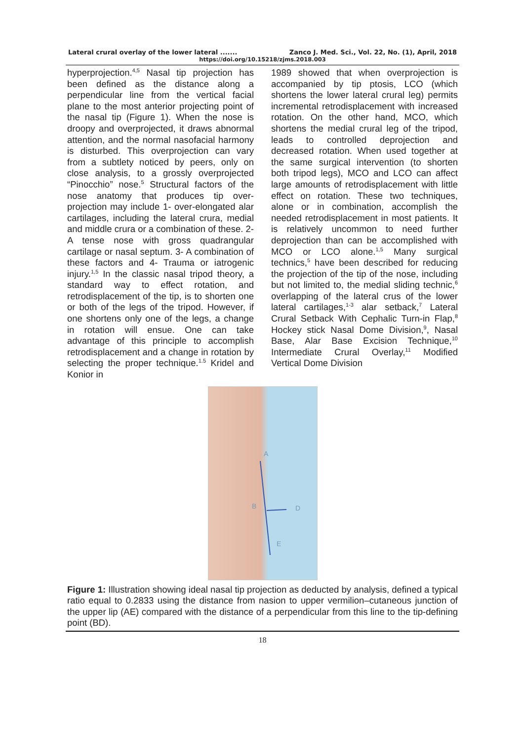Lateral crural overlay of the lower lateral ....... Zanco J. Med. Sci., Vol. 22, No. (1), April, 2018
https://doi.org/10.15218/zjms.2018.003
hyperprojection.<sup>4,5</sup> Nasal tip projection has been defined as the distance along a perpendicular line from the vertical facial plane to the most anterior projecting point of the nasal tip (Figure 1). When the nose is droopy and overprojected, it draws abnormal attention, and the normal nasofacial harmony is disturbed. This overprojection can vary from a subtlety noticed by peers, only on close analysis, to a grossly overprojected “Pinocchio” nose.<sup>5</sup> Structural factors of the nose anatomy that produces tip over-projection may include 1- over-elongated alar cartilages, including the lateral crura, medial and middle crura or a combination of these. 2- A tense nose with gross quadrangular cartilage or nasal septum. 3- A combination of these factors and 4- Trauma or iatrogenic injury.<sup>1,5</sup> In the classic nasal tripod theory, a standard way to effect rotation, and retrodisplacement of the tip, is to shorten one or both of the legs of the tripod. However, if one shortens only one of the legs, a change in rotation will ensue. One can take advantage of this principle to accomplish retrodisplacement and a change in rotation by selecting the proper technique.<sup>1.5</sup> Kridel and Konior in
1989 showed that when overprojection is accompanied by tip ptosis, LCO (which shortens the lower lateral crural leg) permits incremental retrodisplacement with increased rotation. On the other hand, MCO, which shortens the medial crural leg of the tripod, leads to controlled deprojection and decreased rotation. When used together at the same surgical intervention (to shorten both tripod legs), MCO and LCO can affect large amounts of retrodisplacement with little effect on rotation. These two techniques, alone or in combination, accomplish the needed retrodisplacement in most patients. It is relatively uncommon to need further deprojection than can be accomplished with MCO or LCO alone.<sup>1,5</sup> Many surgical technics,<sup>5</sup> have been described for reducing the projection of the tip of the nose, including but not limited to, the medial sliding technic,<sup>6</sup> overlapping of the lateral crus of the lower lateral cartilages,<sup>1-3</sup> alar setback,<sup>7</sup> Lateral Crural Setback With Cephalic Turn-in Flap,<sup>8</sup> Hockey stick Nasal Dome Division,<sup>9</sup>, Nasal Base, Alar Base Excision Technique,<sup>10</sup> Intermediate Crural Overlay,<sup>11</sup> Modified Vertical Dome Division
A
B
D
E
Figure 1: Illustration showing ideal nasal tip projection as deducted by analysis, defined a typical ratio equal to 0.2833 using the distance from nasion to upper vermilion–cutaneous junction of the upper lip (AE) compared with the distance of a perpendicular from this line to the tip-defining point (BD).
18